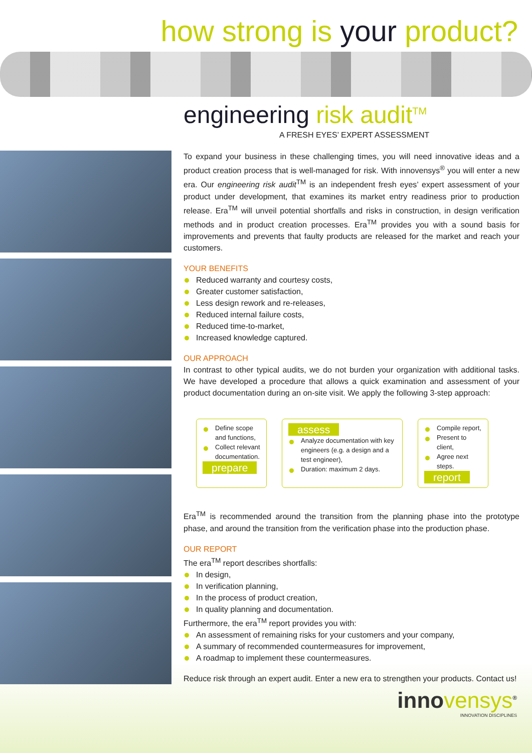how strong is your product?
engineering risk audit<sup>TM</sup>
A FRESH EYES’ EXPERT ASSESSMENT
To expand your business in these challenging times, you will need innovative ideas and a product creation process that is well-managed for risk. With innovensys<sup>®</sup> you will enter a new era. Our engineering risk audit<sup>TM</sup> is an independent fresh eyes’ expert assessment of your product under development, that examines its market entry readiness prior to production release. Era<sup>TM</sup> will unveil potential shortfalls and risks in construction, in design verification methods and in product creation processes. Era<sup>TM</sup> provides you with a sound basis for improvements and prevents that faulty products are released for the market and reach your customers.
YOUR BENEFITS
Reduced warranty and courtesy costs,
Greater customer satisfaction,
Less design rework and re-releases,
Reduced internal failure costs,
Reduced time-to-market,
Increased knowledge captured.
OUR APPROACH
In contrast to other typical audits, we do not burden your organization with additional tasks. We have developed a procedure that allows a quick examination and assessment of your product documentation during an on-site visit. We apply the following 3-step approach:
Define scope and functions,
Collect relevant documentation.
prepare
assess
Analyze documentation with key engineers (e.g. a design and a test engineer),
Duration: maximum 2 days.
Compile report,
Present to client,
Agree next steps.
report
Era<sup>TM</sup> is recommended around the transition from the planning phase into the prototype phase, and around the transition from the verification phase into the production phase.
OUR REPORT
The era<sup>TM</sup> report describes shortfalls:
In design,
In verification planning,
In the process of product creation,
In quality planning and documentation.
Furthermore, the era<sup>TM</sup> report provides you with:
An assessment of remaining risks for your customers and your company,
A summary of recommended countermeasures for improvement,
A roadmap to implement these countermeasures.
Reduce risk through an expert audit. Enter a new era to strengthen your products. Contact us!
innovensys<sup>®</sup>
INNOVATION DISCIPLINES